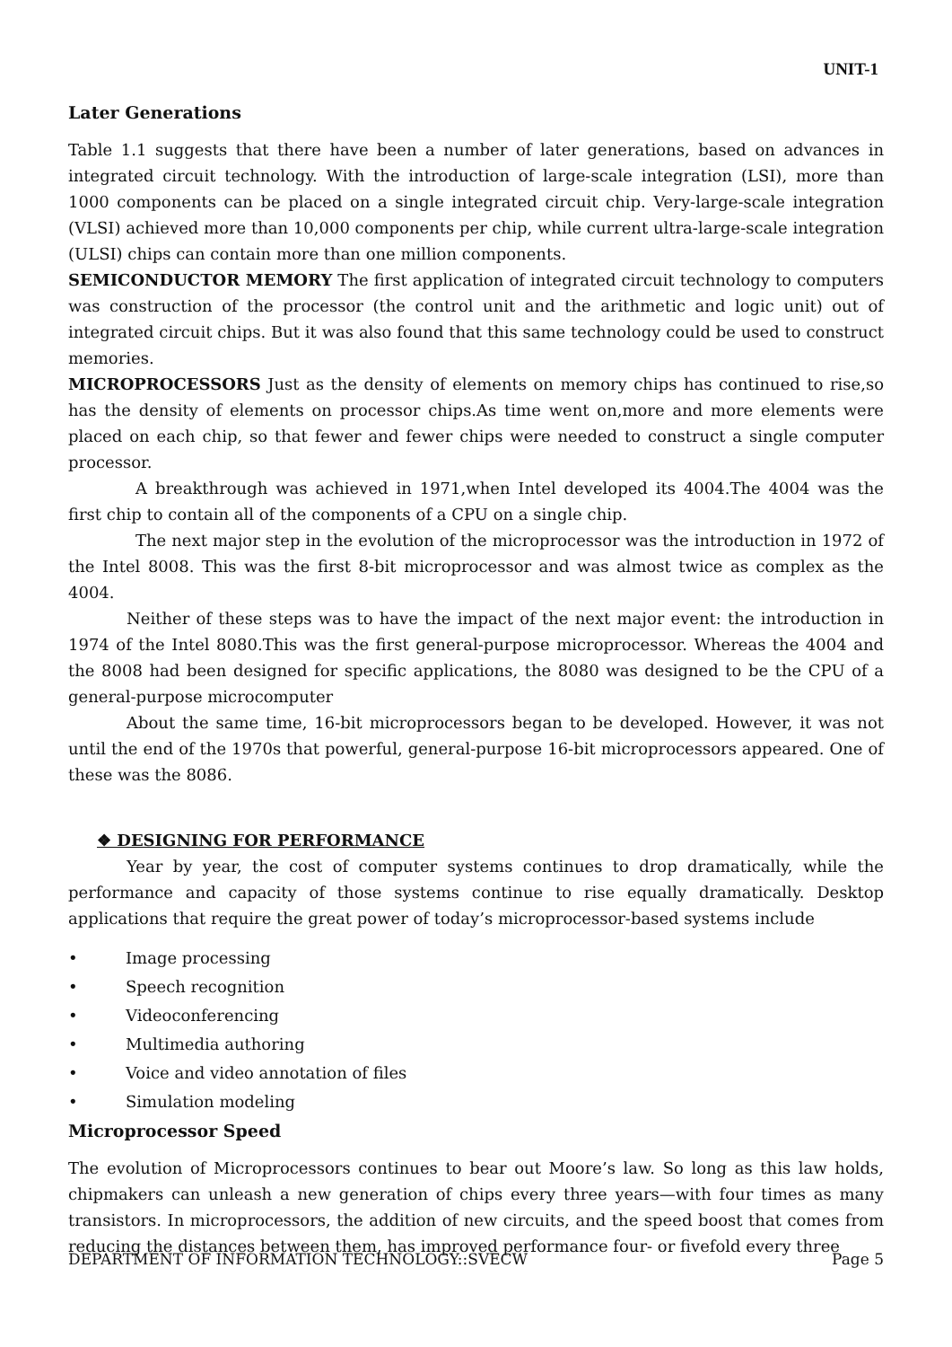UNIT-1
Later Generations
Table 1.1 suggests that there have been a number of later generations, based on advances in integrated circuit technology. With the introduction of large-scale integration (LSI), more than 1000 components can be placed on a single integrated circuit chip. Very-large-scale integration (VLSI) achieved more than 10,000 components per chip, while current ultra-large-scale integration (ULSI) chips can contain more than one million components.
SEMICONDUCTOR MEMORY The first application of integrated circuit technology to computers was construction of the processor (the control unit and the arithmetic and logic unit) out of integrated circuit chips. But it was also found that this same technology could be used to construct memories.
MICROPROCESSORS Just as the density of elements on memory chips has continued to rise,so has the density of elements on processor chips.As time went on,more and more elements were placed on each chip, so that fewer and fewer chips were needed to construct a single computer processor.
A breakthrough was achieved in 1971,when Intel developed its 4004.The 4004 was the first chip to contain all of the components of a CPU on a single chip.
The next major step in the evolution of the microprocessor was the introduction in 1972 of the Intel 8008. This was the first 8-bit microprocessor and was almost twice as complex as the 4004.
Neither of these steps was to have the impact of the next major event: the introduction in 1974 of the Intel 8080.This was the first general-purpose microprocessor. Whereas the 4004 and the 8008 had been designed for specific applications, the 8080 was designed to be the CPU of a general-purpose microcomputer
About the same time, 16-bit microprocessors began to be developed. However, it was not until the end of the 1970s that powerful, general-purpose 16-bit microprocessors appeared. One of these was the 8086.
❖ DESIGNING FOR PERFORMANCE
Year by year, the cost of computer systems continues to drop dramatically, while the performance and capacity of those systems continue to rise equally dramatically. Desktop applications that require the great power of today’s microprocessor-based systems include
• Image processing
• Speech recognition
• Videoconferencing
• Multimedia authoring
• Voice and video annotation of files
• Simulation modeling
Microprocessor Speed
The evolution of Microprocessors continues to bear out Moore’s law. So long as this law holds, chipmakers can unleash a new generation of chips every three years—with four times as many transistors. In microprocessors, the addition of new circuits, and the speed boost that comes from reducing the distances between them, has improved performance four- or fivefold every three
DEPARTMENT OF INFORMATION TECHNOLOGY::SVECW Page 5